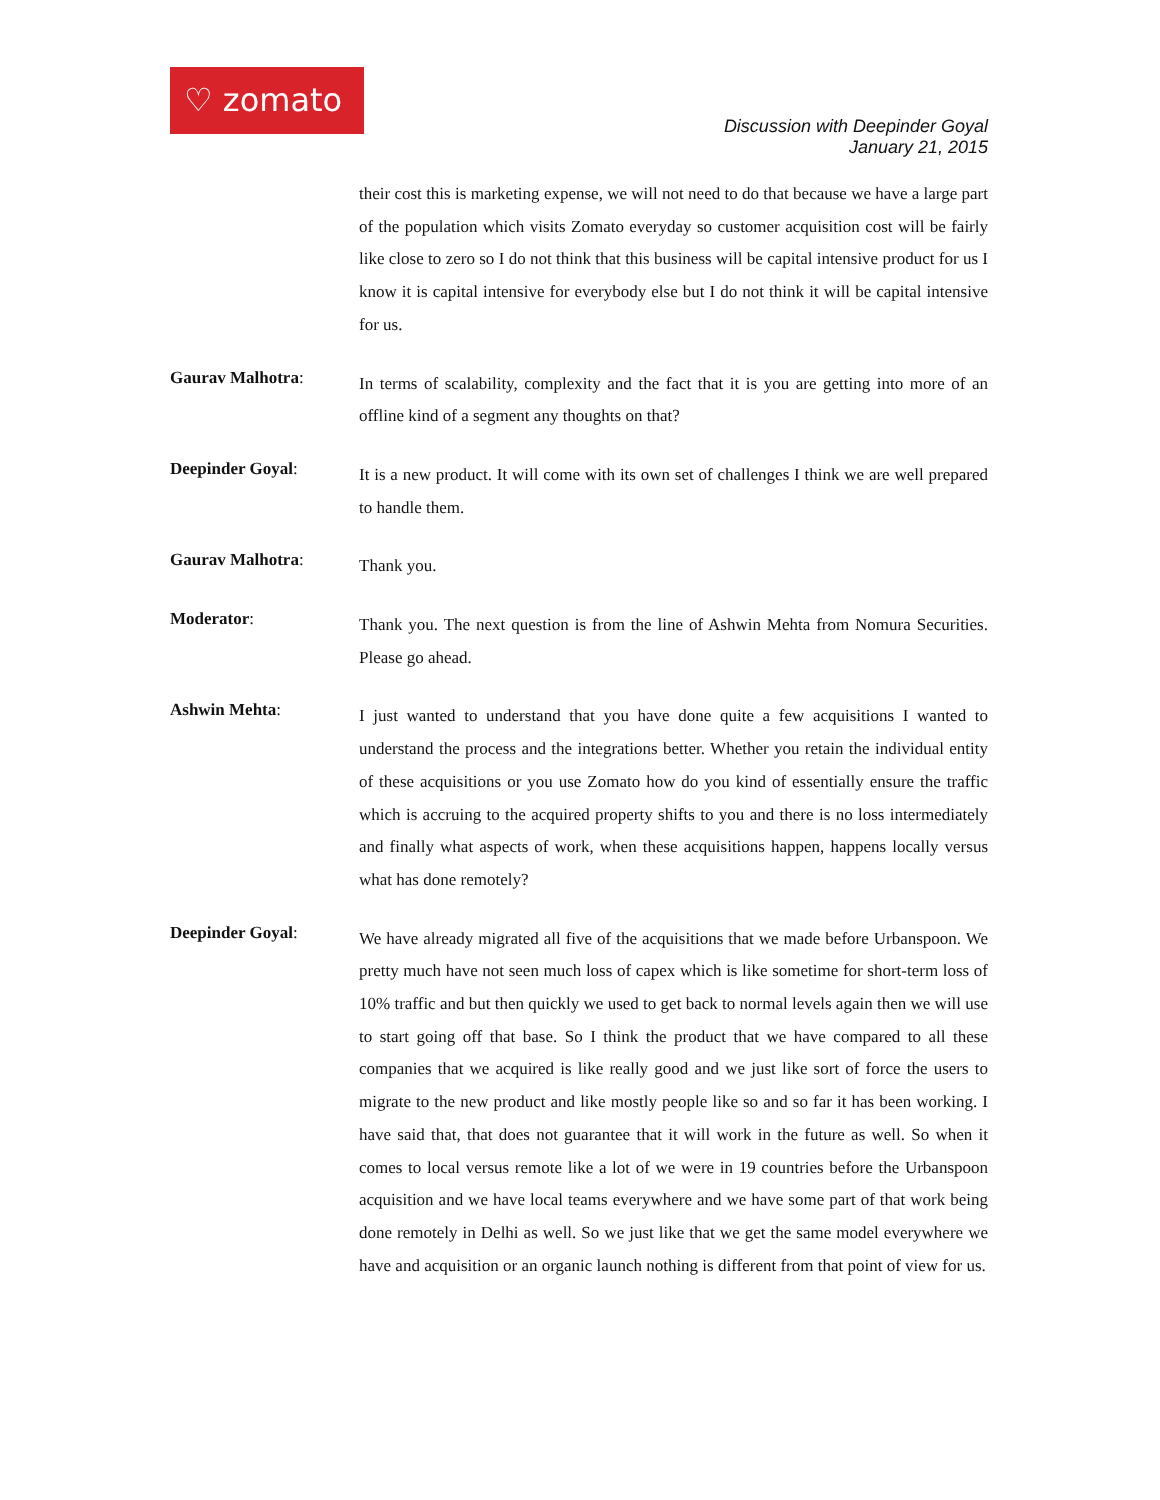♡ zomato
Discussion with Deepinder Goyal
January 21, 2015
their cost this is marketing expense, we will not need to do that because we have a large part of the population which visits Zomato everyday so customer acquisition cost will be fairly like close to zero so I do not think that this business will be capital intensive product for us I know it is capital intensive for everybody else but I do not think it will be capital intensive for us.
Gaurav Malhotra:
In terms of scalability, complexity and the fact that it is you are getting into more of an offline kind of a segment any thoughts on that?
Deepinder Goyal:
It is a new product. It will come with its own set of challenges I think we are well prepared to handle them.
Gaurav Malhotra:
Thank you.
Moderator:
Thank you. The next question is from the line of Ashwin Mehta from Nomura Securities. Please go ahead.
Ashwin Mehta:
I just wanted to understand that you have done quite a few acquisitions I wanted to understand the process and the integrations better. Whether you retain the individual entity of these acquisitions or you use Zomato how do you kind of essentially ensure the traffic which is accruing to the acquired property shifts to you and there is no loss intermediately and finally what aspects of work, when these acquisitions happen, happens locally versus what has done remotely?
Deepinder Goyal:
We have already migrated all five of the acquisitions that we made before Urbanspoon. We pretty much have not seen much loss of capex which is like sometime for short-term loss of 10% traffic and but then quickly we used to get back to normal levels again then we will use to start going off that base. So I think the product that we have compared to all these companies that we acquired is like really good and we just like sort of force the users to migrate to the new product and like mostly people like so and so far it has been working. I have said that, that does not guarantee that it will work in the future as well. So when it comes to local versus remote like a lot of we were in 19 countries before the Urbanspoon acquisition and we have local teams everywhere and we have some part of that work being done remotely in Delhi as well. So we just like that we get the same model everywhere we have and acquisition or an organic launch nothing is different from that point of view for us.